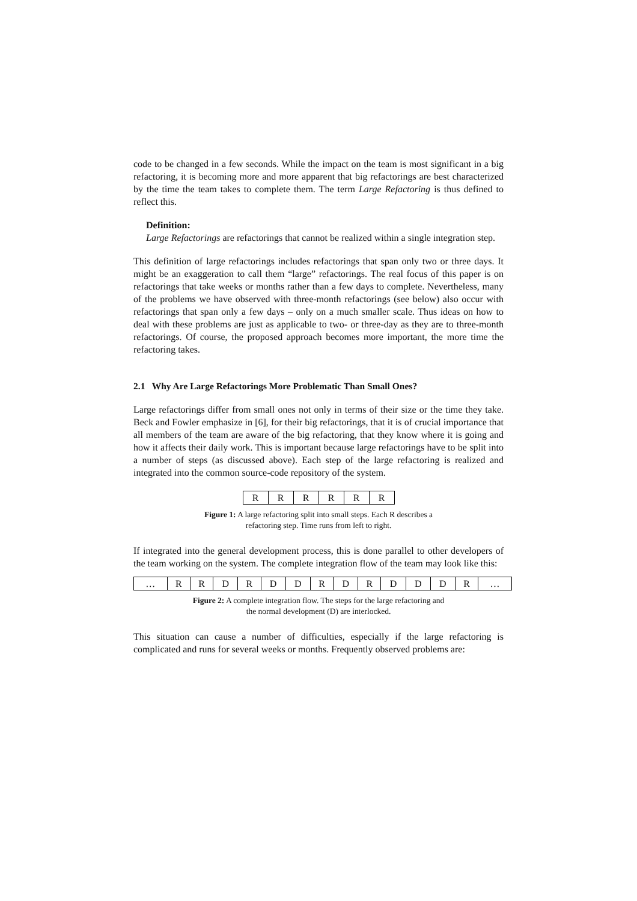code to be changed in a few seconds. While the impact on the team is most significant in a big refactoring, it is becoming more and more apparent that big refactorings are best characterized by the time the team takes to complete them. The term Large Refactoring is thus defined to reflect this.
Definition:
Large Refactorings are refactorings that cannot be realized within a single integration step.
This definition of large refactorings includes refactorings that span only two or three days. It might be an exaggeration to call them “large” refactorings. The real focus of this paper is on refactorings that take weeks or months rather than a few days to complete. Nevertheless, many of the problems we have observed with three-month refactorings (see below) also occur with refactorings that span only a few days – only on a much smaller scale. Thus ideas on how to deal with these problems are just as applicable to two- or three-day as they are to three-month refactorings. Of course, the proposed approach becomes more important, the more time the refactoring takes.
2.1 Why Are Large Refactorings More Problematic Than Small Ones?
Large refactorings differ from small ones not only in terms of their size or the time they take. Beck and Fowler emphasize in [6], for their big refactorings, that it is of crucial importance that all members of the team are aware of the big refactoring, that they know where it is going and how it affects their daily work. This is important because large refactorings have to be split into a number of steps (as discussed above). Each step of the large refactoring is realized and integrated into the common source-code repository of the system.
| R | R | R | R | R | R |
Figure 1: A large refactoring split into small steps. Each R describes a refactoring step. Time runs from left to right.
If integrated into the general development process, this is done parallel to other developers of the team working on the system. The complete integration flow of the team may look like this:
| … | R | R | D | R | D | D | R | D | R | D | D | D | R | … |
Figure 2: A complete integration flow. The steps for the large refactoring and the normal development (D) are interlocked.
This situation can cause a number of difficulties, especially if the large refactoring is complicated and runs for several weeks or months. Frequently observed problems are: